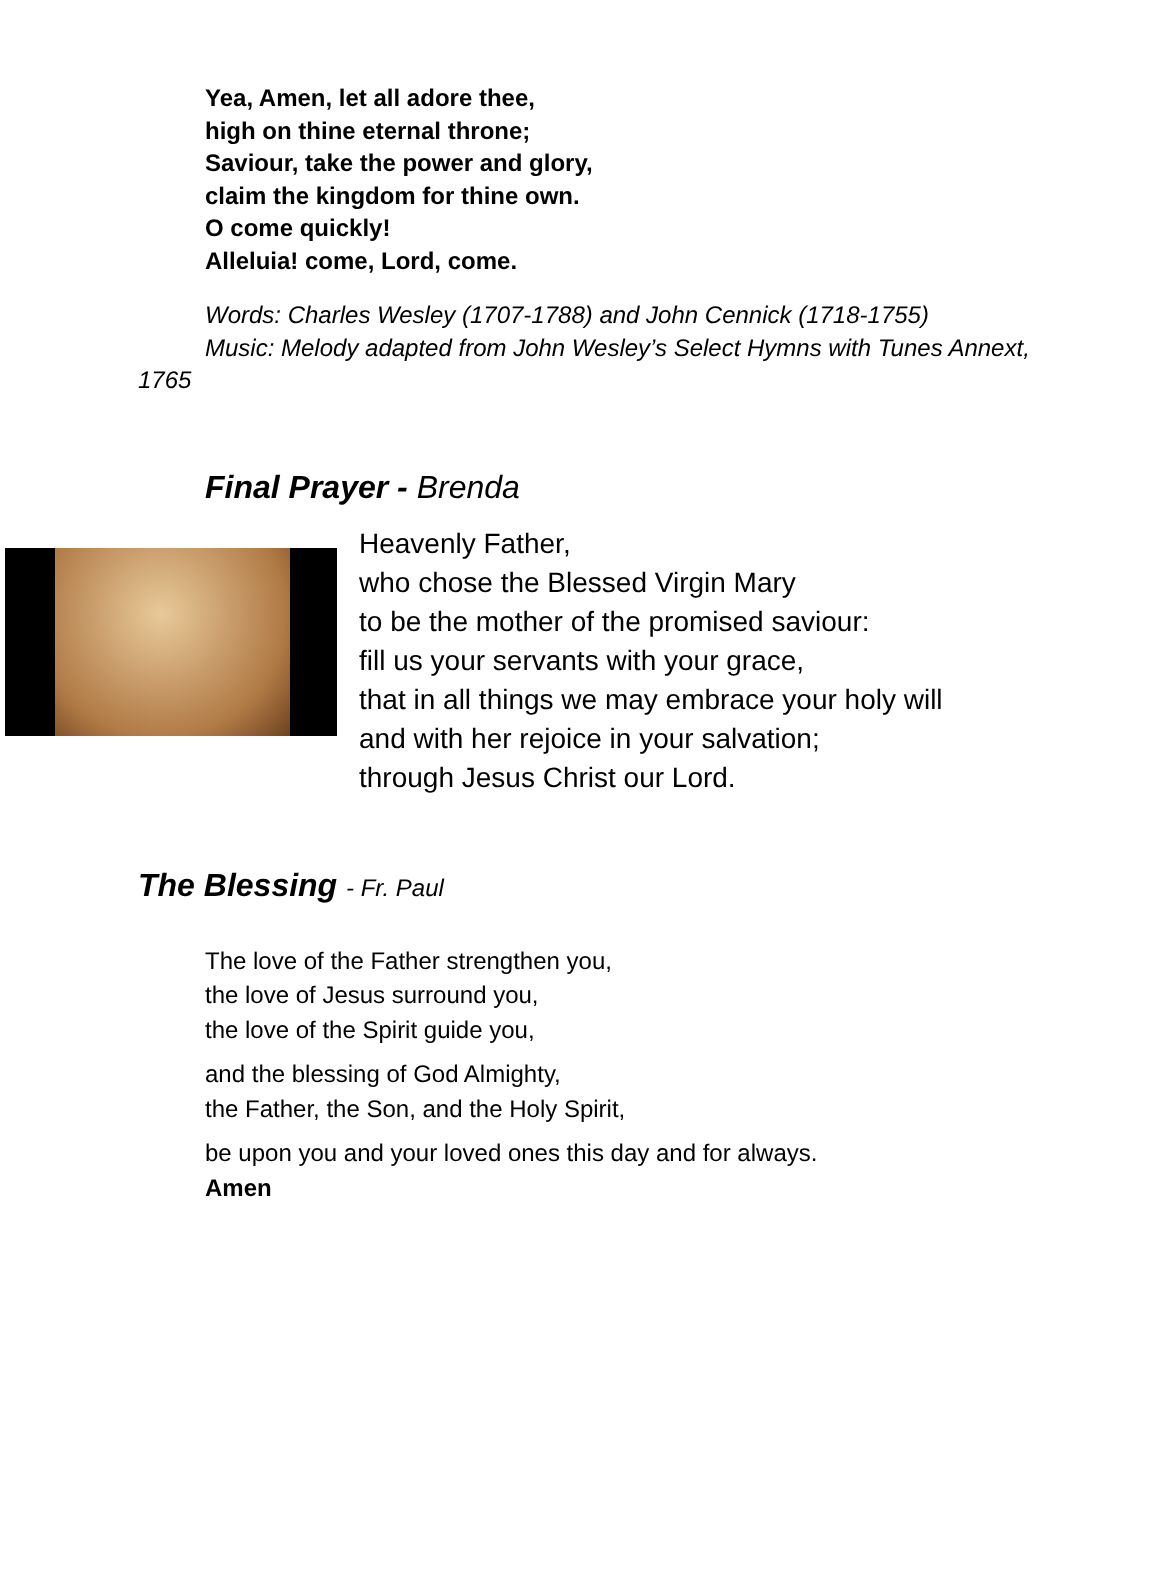Yea, Amen, let all adore thee,
high on thine eternal throne;
Saviour, take the power and glory,
claim the kingdom for thine own.
O come quickly!
Alleluia! come, Lord, come.
Words: Charles Wesley (1707-1788) and John Cennick (1718-1755)
Music: Melody adapted from John Wesley’s Select Hymns with Tunes Annext, 1765
Final Prayer - Brenda
Heavenly Father,
who chose the Blessed Virgin Mary
to be the mother of the promised saviour:
fill us your servants with your grace,
that in all things we may embrace your holy will
and with her rejoice in your salvation;
through Jesus Christ our Lord.
The Blessing - Fr. Paul
The love of the Father strengthen you,
the love of Jesus surround you,
the love of the Spirit guide you,
and the blessing of God Almighty,
the Father, the Son, and the Holy Spirit,
be upon you and your loved ones this day and for always.
Amen